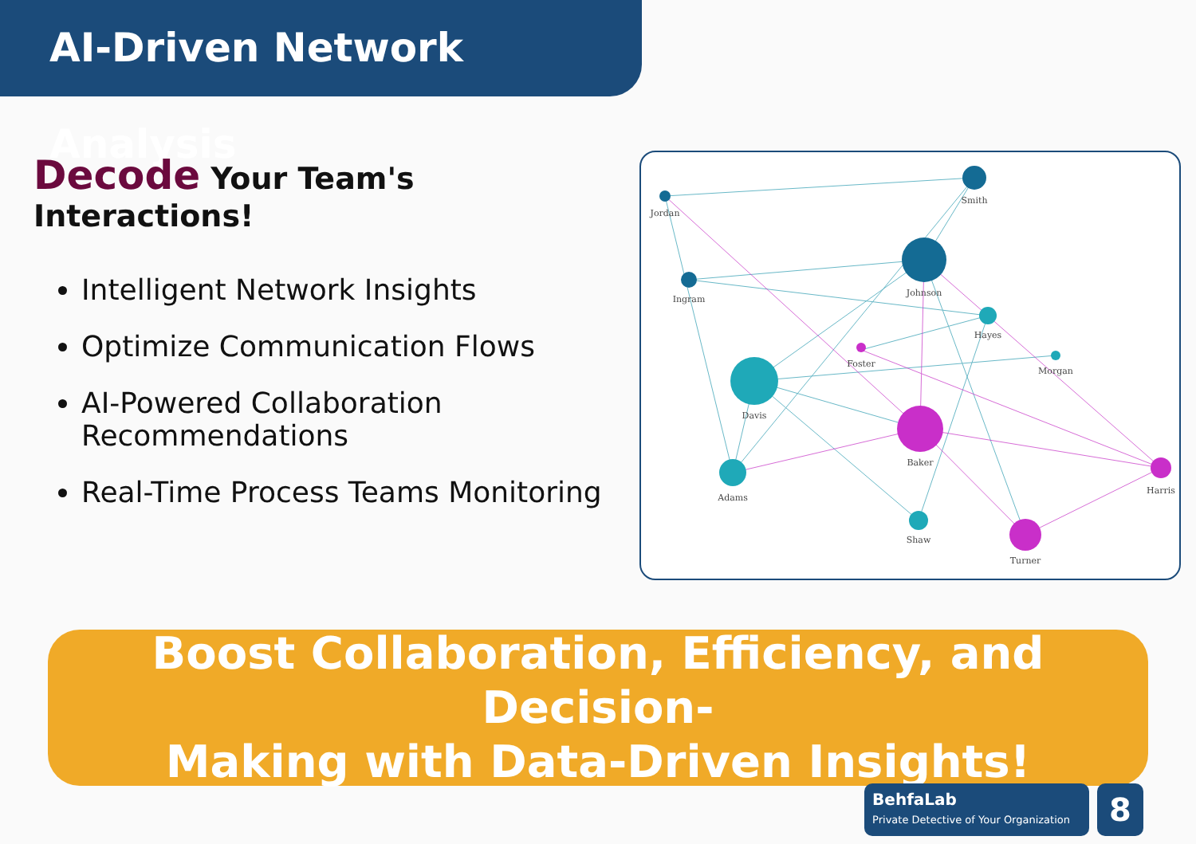AI-Driven Network Analysis
Decode Your Team's Interactions!
Intelligent Network Insights
Optimize Communication Flows
AI-Powered Collaboration Recommendations
Real-Time Process Teams Monitoring
Smith
Johnson
Ingram
Jordan
Davis
Adams
Hayes
Shaw
Morgan
Baker
Turner
Harris
Foster
Boost Collaboration, Efficiency, and Decision-
Making with Data-Driven Insights!
BehfaLab
Private Detective of Your Organization
8